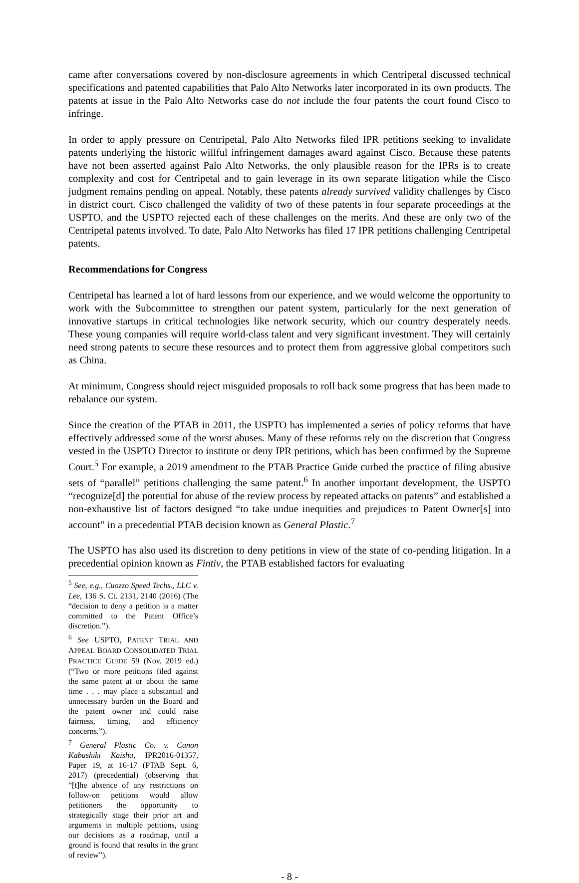came after conversations covered by non-disclosure agreements in which Centripetal discussed technical specifications and patented capabilities that Palo Alto Networks later incorporated in its own products. The patents at issue in the Palo Alto Networks case do not include the four patents the court found Cisco to infringe.
In order to apply pressure on Centripetal, Palo Alto Networks filed IPR petitions seeking to invalidate patents underlying the historic willful infringement damages award against Cisco. Because these patents have not been asserted against Palo Alto Networks, the only plausible reason for the IPRs is to create complexity and cost for Centripetal and to gain leverage in its own separate litigation while the Cisco judgment remains pending on appeal. Notably, these patents already survived validity challenges by Cisco in district court. Cisco challenged the validity of two of these patents in four separate proceedings at the USPTO, and the USPTO rejected each of these challenges on the merits. And these are only two of the Centripetal patents involved. To date, Palo Alto Networks has filed 17 IPR petitions challenging Centripetal patents.
Recommendations for Congress
Centripetal has learned a lot of hard lessons from our experience, and we would welcome the opportunity to work with the Subcommittee to strengthen our patent system, particularly for the next generation of innovative startups in critical technologies like network security, which our country desperately needs. These young companies will require world-class talent and very significant investment. They will certainly need strong patents to secure these resources and to protect them from aggressive global competitors such as China.
At minimum, Congress should reject misguided proposals to roll back some progress that has been made to rebalance our system.
Since the creation of the PTAB in 2011, the USPTO has implemented a series of policy reforms that have effectively addressed some of the worst abuses. Many of these reforms rely on the discretion that Congress vested in the USPTO Director to institute or deny IPR petitions, which has been confirmed by the Supreme Court.<sup>5</sup> For example, a 2019 amendment to the PTAB Practice Guide curbed the practice of filing abusive sets of “parallel” petitions challenging the same patent.<sup>6</sup> In another important development, the USPTO “recognize[d] the potential for abuse of the review process by repeated attacks on patents” and established a non-exhaustive list of factors designed “to take undue inequities and prejudices to Patent Owner[s] into account” in a precedential PTAB decision known as General Plastic.<sup>7</sup>
The USPTO has also used its discretion to deny petitions in view of the state of co-pending litigation. In a precedential opinion known as Fintiv, the PTAB established factors for evaluating
<sup>5</sup> See, e.g., Cuozzo Speed Techs., LLC v. Lee, 136 S. Ct. 2131, 2140 (2016) (The “decision to deny a petition is a matter committed to the Patent Office’s discretion.”).
<sup>6</sup> See USPTO, PATENT TRIAL AND APPEAL BOARD CONSOLIDATED TRIAL PRACTICE GUIDE 59 (Nov. 2019 ed.) (“Two or more petitions filed against the same patent at or about the same time . . . may place a substantial and unnecessary burden on the Board and the patent owner and could raise fairness, timing, and efficiency concerns.”).
<sup>7</sup> General Plastic Co. v. Canon Kabushiki Kaisha, IPR2016-01357, Paper 19, at 16-17 (PTAB Sept. 6, 2017) (precedential) (observing that “[t]he absence of any restrictions on follow-on petitions would allow petitioners the opportunity to strategically stage their prior art and arguments in multiple petitions, using our decisions as a roadmap, until a ground is found that results in the grant of review”).
- 8 -